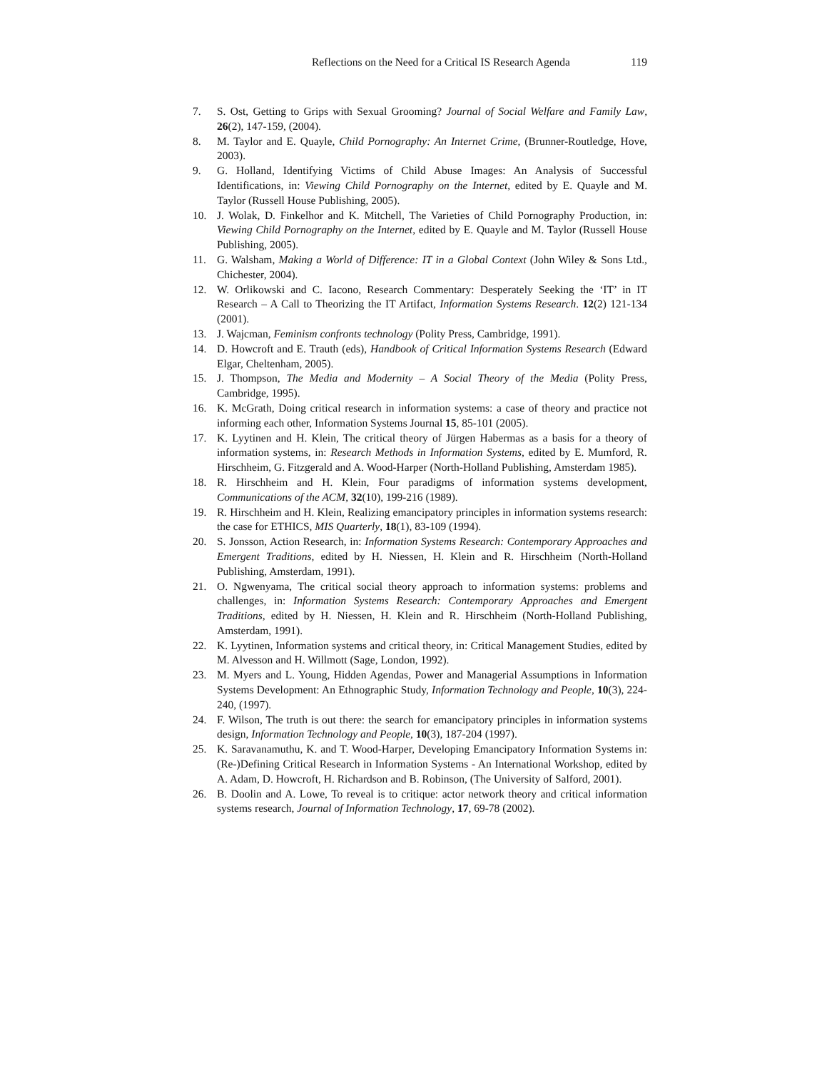Reflections on the Need for a Critical IS Research Agenda 119
7. S. Ost, Getting to Grips with Sexual Grooming? Journal of Social Welfare and Family Law, 26(2), 147-159, (2004).
8. M. Taylor and E. Quayle, Child Pornography: An Internet Crime, (Brunner-Routledge, Hove, 2003).
9. G. Holland, Identifying Victims of Child Abuse Images: An Analysis of Successful Identifications, in: Viewing Child Pornography on the Internet, edited by E. Quayle and M. Taylor (Russell House Publishing, 2005).
10. J. Wolak, D. Finkelhor and K. Mitchell, The Varieties of Child Pornography Production, in: Viewing Child Pornography on the Internet, edited by E. Quayle and M. Taylor (Russell House Publishing, 2005).
11. G. Walsham, Making a World of Difference: IT in a Global Context (John Wiley & Sons Ltd., Chichester, 2004).
12. W. Orlikowski and C. Iacono, Research Commentary: Desperately Seeking the ‘IT’ in IT Research – A Call to Theorizing the IT Artifact, Information Systems Research. 12(2) 121-134 (2001).
13. J. Wajcman, Feminism confronts technology (Polity Press, Cambridge, 1991).
14. D. Howcroft and E. Trauth (eds), Handbook of Critical Information Systems Research (Edward Elgar, Cheltenham, 2005).
15. J. Thompson, The Media and Modernity – A Social Theory of the Media (Polity Press, Cambridge, 1995).
16. K. McGrath, Doing critical research in information systems: a case of theory and practice not informing each other, Information Systems Journal 15, 85-101 (2005).
17. K. Lyytinen and H. Klein, The critical theory of Jürgen Habermas as a basis for a theory of information systems, in: Research Methods in Information Systems, edited by E. Mumford, R. Hirschheim, G. Fitzgerald and A. Wood-Harper (North-Holland Publishing, Amsterdam 1985).
18. R. Hirschheim and H. Klein, Four paradigms of information systems development, Communications of the ACM, 32(10), 199-216 (1989).
19. R. Hirschheim and H. Klein, Realizing emancipatory principles in information systems research: the case for ETHICS, MIS Quarterly, 18(1), 83-109 (1994).
20. S. Jonsson, Action Research, in: Information Systems Research: Contemporary Approaches and Emergent Traditions, edited by H. Niessen, H. Klein and R. Hirschheim (North-Holland Publishing, Amsterdam, 1991).
21. O. Ngwenyama, The critical social theory approach to information systems: problems and challenges, in: Information Systems Research: Contemporary Approaches and Emergent Traditions, edited by H. Niessen, H. Klein and R. Hirschheim (North-Holland Publishing, Amsterdam, 1991).
22. K. Lyytinen, Information systems and critical theory, in: Critical Management Studies, edited by M. Alvesson and H. Willmott (Sage, London, 1992).
23. M. Myers and L. Young, Hidden Agendas, Power and Managerial Assumptions in Information Systems Development: An Ethnographic Study, Information Technology and People, 10(3), 224-240, (1997).
24. F. Wilson, The truth is out there: the search for emancipatory principles in information systems design, Information Technology and People, 10(3), 187-204 (1997).
25. K. Saravanamuthu, K. and T. Wood-Harper, Developing Emancipatory Information Systems in: (Re-)Defining Critical Research in Information Systems - An International Workshop, edited by A. Adam, D. Howcroft, H. Richardson and B. Robinson, (The University of Salford, 2001).
26. B. Doolin and A. Lowe, To reveal is to critique: actor network theory and critical information systems research, Journal of Information Technology, 17, 69-78 (2002).